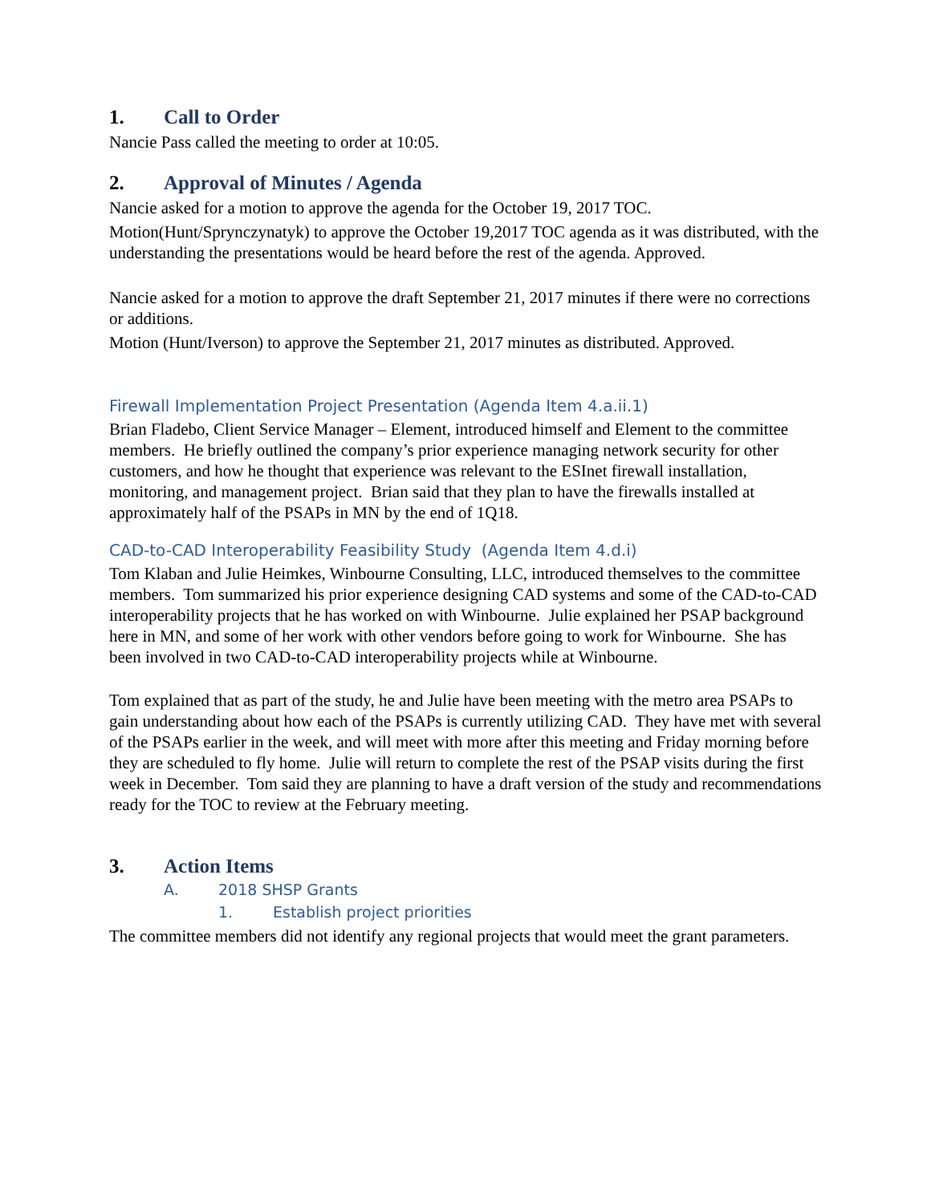1. Call to Order
Nancie Pass called the meeting to order at 10:05.
2. Approval of Minutes / Agenda
Nancie asked for a motion to approve the agenda for the October 19, 2017 TOC.
Motion(Hunt/Sprynczynatyk) to approve the October 19,2017 TOC agenda as it was distributed, with the understanding the presentations would be heard before the rest of the agenda. Approved.
Nancie asked for a motion to approve the draft September 21, 2017 minutes if there were no corrections or additions.
Motion (Hunt/Iverson) to approve the September 21, 2017 minutes as distributed. Approved.
Firewall Implementation Project Presentation (Agenda Item 4.a.ii.1)
Brian Fladebo, Client Service Manager – Element, introduced himself and Element to the committee members. He briefly outlined the company’s prior experience managing network security for other customers, and how he thought that experience was relevant to the ESInet firewall installation, monitoring, and management project. Brian said that they plan to have the firewalls installed at approximately half of the PSAPs in MN by the end of 1Q18.
CAD-to-CAD Interoperability Feasibility Study (Agenda Item 4.d.i)
Tom Klaban and Julie Heimkes, Winbourne Consulting, LLC, introduced themselves to the committee members. Tom summarized his prior experience designing CAD systems and some of the CAD-to-CAD interoperability projects that he has worked on with Winbourne. Julie explained her PSAP background here in MN, and some of her work with other vendors before going to work for Winbourne. She has been involved in two CAD-to-CAD interoperability projects while at Winbourne.
Tom explained that as part of the study, he and Julie have been meeting with the metro area PSAPs to gain understanding about how each of the PSAPs is currently utilizing CAD. They have met with several of the PSAPs earlier in the week, and will meet with more after this meeting and Friday morning before they are scheduled to fly home. Julie will return to complete the rest of the PSAP visits during the first week in December. Tom said they are planning to have a draft version of the study and recommendations ready for the TOC to review at the February meeting.
3. Action Items
A. 2018 SHSP Grants
1. Establish project priorities
The committee members did not identify any regional projects that would meet the grant parameters.